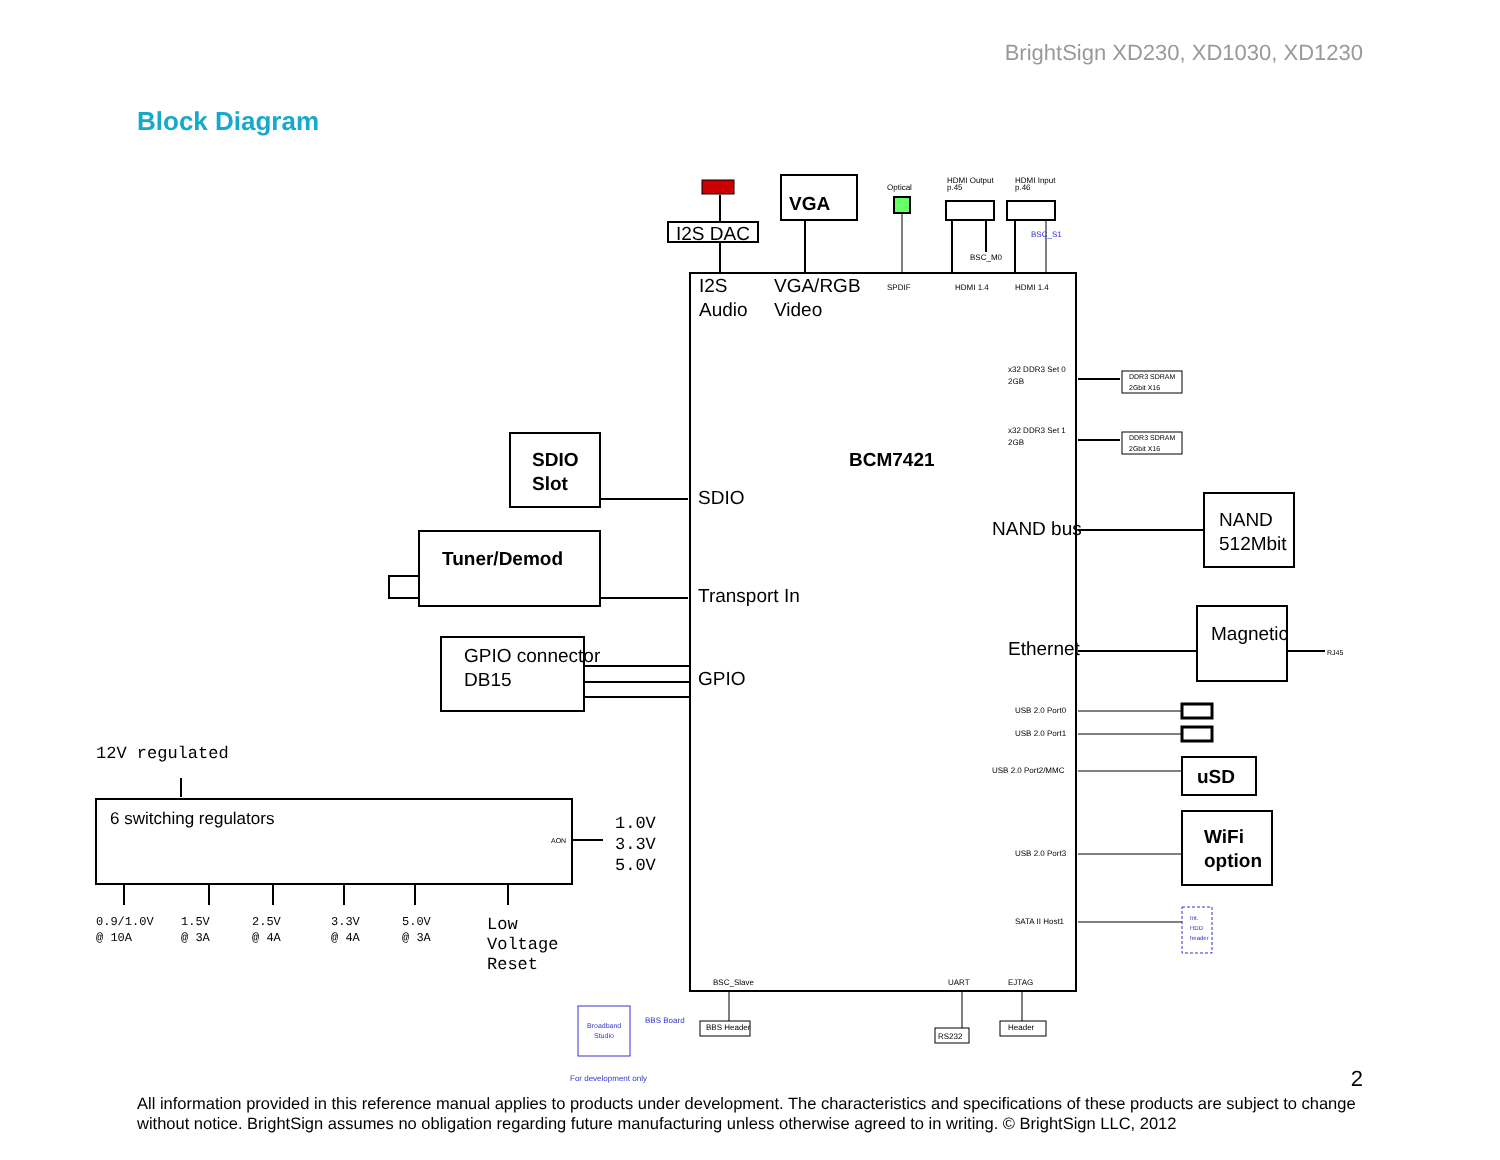BrightSign XD230, XD1030, XD1230
Block Diagram
I2S
Audio
VGA/RGB
Video
I2S DAC
SDIO
Transport In
GPIO
NAND bus
Ethernet
NAND
512Mbit
Magnetic
GPIO connector
DB15
VGA
SDIO
Slot
Tuner/Demod
BCM7421
uSD
WiFi
option
6 switching regulators
12V regulated
1.0V
3.3V
5.0V
Low
Voltage
Reset
0.9/1.0V
@ 10A
1.5V
@ 3A
2.5V
@ 4A
3.3V
@ 4A
5.0V
@ 3A
Optical
HDMI Output
p.45
HDMI Input
p.46
SPDIF
HDMI 1.4
HDMI 1.4
BSC_M0
BSC_S1
x32 DDR3 Set 0
2GB
x32 DDR3 Set 1
2GB
DDR3 SDRAM
2Gbit X16
DDR3 SDRAM
2Gbit X16
USB 2.0 Port0
USB 2.0 Port1
USB 2.0 Port2/MMC
USB 2.0 Port3
SATA II Host1
RJ45
AON
BSC_Slave
UART
EJTAG
RS232
Header
BBS Header
BBS Board
Broadband
Studio
For development only
Int.
HDD
header
2
All information provided in this reference manual applies to products under development. The characteristics and specifications of these products are subject to change without notice. BrightSign assumes no obligation regarding future manufacturing unless otherwise agreed to in writing. © BrightSign LLC, 2012